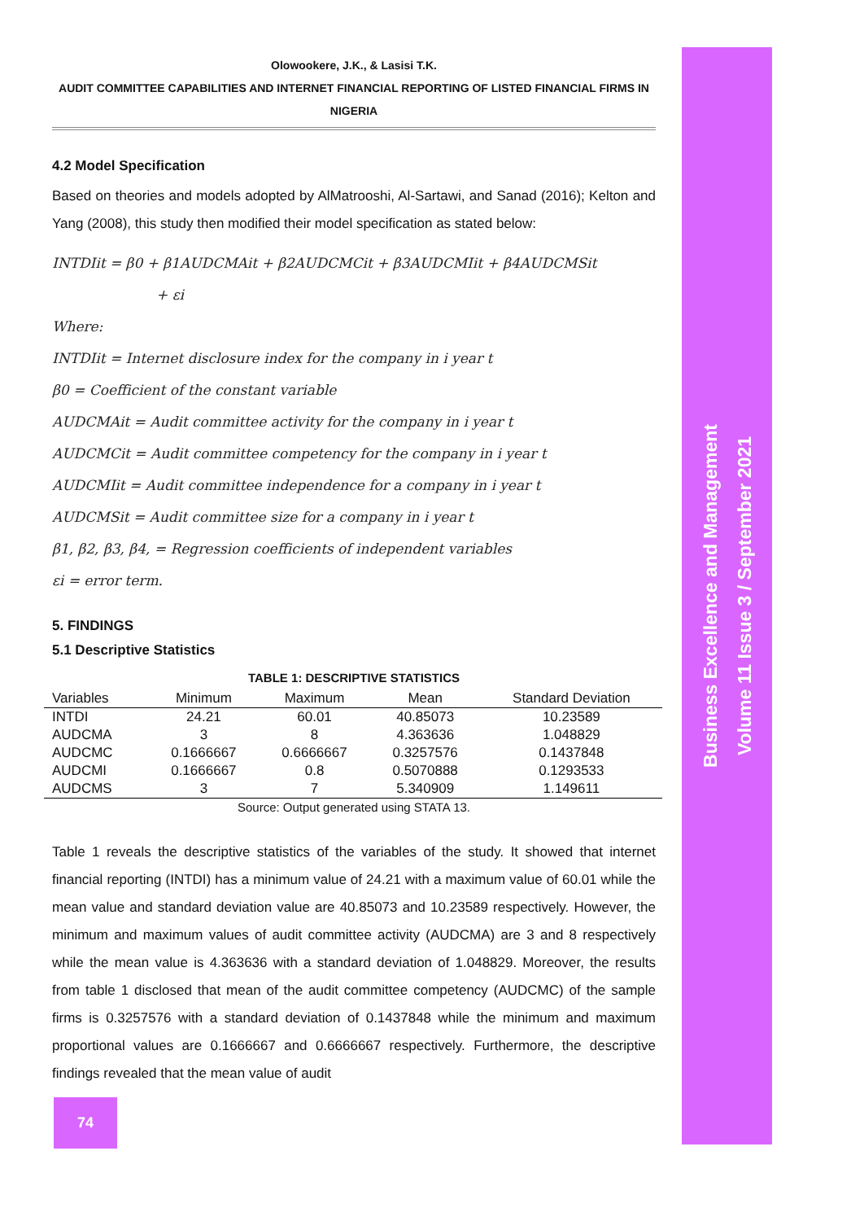Business Excellence and Management
Volume 11 Issue 3 / September 2021
Olowookere, J.K., & Lasisi T.K.
AUDIT COMMITTEE CAPABILITIES AND INTERNET FINANCIAL REPORTING OF LISTED FINANCIAL FIRMS IN NIGERIA
4.2 Model Specification
Based on theories and models adopted by AlMatrooshi, Al-Sartawi, and Sanad (2016); Kelton and Yang (2008), this study then modified their model specification as stated below:
INTDIit = β0 + β1AUDCMAit + β2AUDCMCit + β3AUDCMIit + β4AUDCMSit
+ εi
Where:
INTDIit = Internet disclosure index for the company in i year t
β0 = Coefficient of the constant variable
AUDCMAit = Audit committee activity for the company in i year t
AUDCMCit = Audit committee competency for the company in i year t
AUDCMIit = Audit committee independence for a company in i year t
AUDCMSit = Audit committee size for a company in i year t
β1, β2, β3, β4, = Regression coefficients of independent variables
εi = error term.
5. FINDINGS
5.1 Descriptive Statistics
TABLE 1: DESCRIPTIVE STATISTICS
| Variables | Minimum | Maximum | Mean | Standard Deviation |
| --- | --- | --- | --- | --- |
| INTDI | 24.21 | 60.01 | 40.85073 | 10.23589 |
| AUDCMA | 3 | 8 | 4.363636 | 1.048829 |
| AUDCMC | 0.1666667 | 0.6666667 | 0.3257576 | 0.1437848 |
| AUDCMI | 0.1666667 | 0.8 | 0.5070888 | 0.1293533 |
| AUDCMS | 3 | 7 | 5.340909 | 1.149611 |
Source: Output generated using STATA 13.
Table 1 reveals the descriptive statistics of the variables of the study. It showed that internet financial reporting (INTDI) has a minimum value of 24.21 with a maximum value of 60.01 while the mean value and standard deviation value are 40.85073 and 10.23589 respectively. However, the minimum and maximum values of audit committee activity (AUDCMA) are 3 and 8 respectively while the mean value is 4.363636 with a standard deviation of 1.048829. Moreover, the results from table 1 disclosed that mean of the audit committee competency (AUDCMC) of the sample firms is 0.3257576 with a standard deviation of 0.1437848 while the minimum and maximum proportional values are 0.1666667 and 0.6666667 respectively. Furthermore, the descriptive findings revealed that the mean value of audit
74